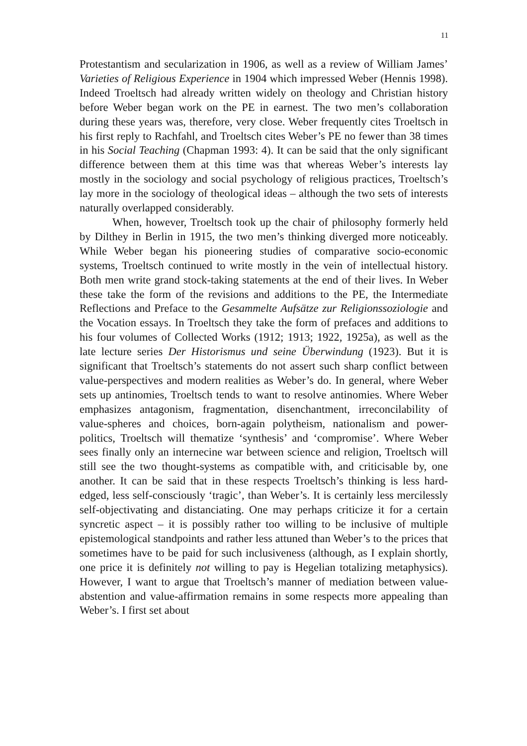11
Protestantism and secularization in 1906, as well as a review of William James’ Varieties of Religious Experience in 1904 which impressed Weber (Hennis 1998). Indeed Troeltsch had already written widely on theology and Christian history before Weber began work on the PE in earnest. The two men’s collaboration during these years was, therefore, very close. Weber frequently cites Troeltsch in his first reply to Rachfahl, and Troeltsch cites Weber’s PE no fewer than 38 times in his Social Teaching (Chapman 1993: 4). It can be said that the only significant difference between them at this time was that whereas Weber’s interests lay mostly in the sociology and social psychology of religious practices, Troeltsch’s lay more in the sociology of theological ideas – although the two sets of interests naturally overlapped considerably.
When, however, Troeltsch took up the chair of philosophy formerly held by Dilthey in Berlin in 1915, the two men’s thinking diverged more noticeably. While Weber began his pioneering studies of comparative socio-economic systems, Troeltsch continued to write mostly in the vein of intellectual history. Both men write grand stock-taking statements at the end of their lives. In Weber these take the form of the revisions and additions to the PE, the Intermediate Reflections and Preface to the Gesammelte Aufsätze zur Religionssoziologie and the Vocation essays. In Troeltsch they take the form of prefaces and additions to his four volumes of Collected Works (1912; 1913; 1922, 1925a), as well as the late lecture series Der Historismus und seine Überwindung (1923). But it is significant that Troeltsch’s statements do not assert such sharp conflict between value-perspectives and modern realities as Weber’s do. In general, where Weber sets up antinomies, Troeltsch tends to want to resolve antinomies. Where Weber emphasizes antagonism, fragmentation, disenchantment, irreconcilability of value-spheres and choices, born-again polytheism, nationalism and power-politics, Troeltsch will thematize ‘synthesis’ and ‘compromise’. Where Weber sees finally only an internecine war between science and religion, Troeltsch will still see the two thought-systems as compatible with, and criticisable by, one another. It can be said that in these respects Troeltsch’s thinking is less hard-edged, less self-consciously ‘tragic’, than Weber’s. It is certainly less mercilessly self-objectivating and distanciating. One may perhaps criticize it for a certain syncretic aspect – it is possibly rather too willing to be inclusive of multiple epistemological standpoints and rather less attuned than Weber’s to the prices that sometimes have to be paid for such inclusiveness (although, as I explain shortly, one price it is definitely not willing to pay is Hegelian totalizing metaphysics). However, I want to argue that Troeltsch’s manner of mediation between value-abstention and value-affirmation remains in some respects more appealing than Weber’s. I first set about